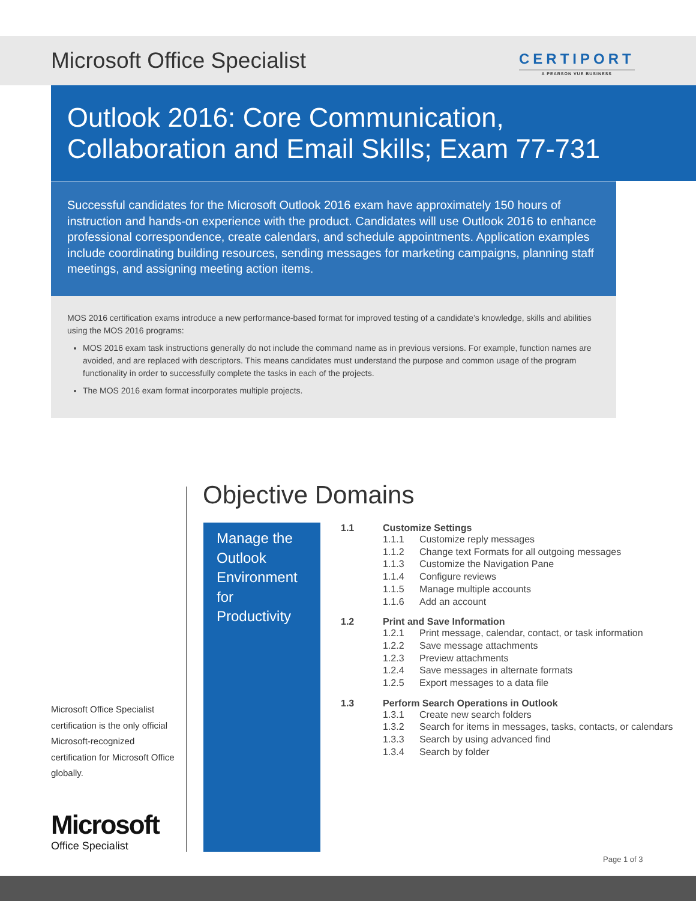Microsoft Office Specialist
CERTIPORT
A PEARSON VUE BUSINESS
Outlook 2016: Core Communication,
Collaboration and Email Skills; Exam 77-731
Successful candidates for the Microsoft Outlook 2016 exam have approximately 150 hours of instruction and hands-on experience with the product. Candidates will use Outlook 2016 to enhance professional correspondence, create calendars, and schedule appointments. Application examples include coordinating building resources, sending messages for marketing campaigns, planning staff meetings, and assigning meeting action items.
MOS 2016 certification exams introduce a new performance-based format for improved testing of a candidate’s knowledge, skills and abilities using the MOS 2016 programs:
MOS 2016 exam task instructions generally do not include the command name as in previous versions. For example, function names are avoided, and are replaced with descriptors. This means candidates must understand the purpose and common usage of the program functionality in order to successfully complete the tasks in each of the projects.
The MOS 2016 exam format incorporates multiple projects.
Objective Domains
Manage the Outlook Environment for Productivity
1.1 Customize Settings
1.1.1 Customize reply messages
1.1.2 Change text Formats for all outgoing messages
1.1.3 Customize the Navigation Pane
1.1.4 Configure reviews
1.1.5 Manage multiple accounts
1.1.6 Add an account
1.2 Print and Save Information
1.2.1 Print message, calendar, contact, or task information
1.2.2 Save message attachments
1.2.3 Preview attachments
1.2.4 Save messages in alternate formats
1.2.5 Export messages to a data file
1.3 Perform Search Operations in Outlook
1.3.1 Create new search folders
1.3.2 Search for items in messages, tasks, contacts, or calendars
1.3.3 Search by using advanced find
1.3.4 Search by folder
Microsoft Office Specialist certification is the only official Microsoft-recognized certification for Microsoft Office globally.
Microsoft
Office Specialist
Page 1 of 3